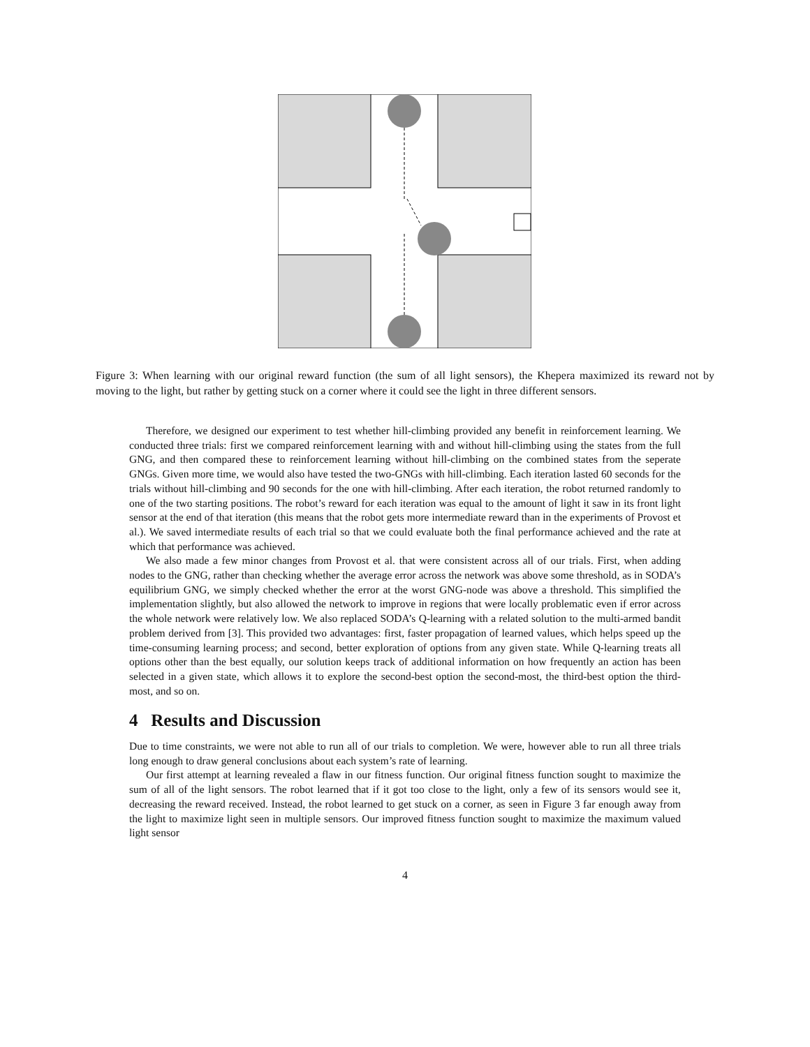Figure 3: When learning with our original reward function (the sum of all light sensors), the Khepera maximized its reward not by moving to the light, but rather by getting stuck on a corner where it could see the light in three different sensors.
Therefore, we designed our experiment to test whether hill-climbing provided any benefit in reinforcement learning. We conducted three trials: first we compared reinforcement learning with and without hill-climbing using the states from the full GNG, and then compared these to reinforcement learning without hill-climbing on the combined states from the seperate GNGs. Given more time, we would also have tested the two-GNGs with hill-climbing. Each iteration lasted 60 seconds for the trials without hill-climbing and 90 seconds for the one with hill-climbing. After each iteration, the robot returned randomly to one of the two starting positions. The robot’s reward for each iteration was equal to the amount of light it saw in its front light sensor at the end of that iteration (this means that the robot gets more intermediate reward than in the experiments of Provost et al.). We saved intermediate results of each trial so that we could evaluate both the final performance achieved and the rate at which that performance was achieved.
We also made a few minor changes from Provost et al. that were consistent across all of our trials. First, when adding nodes to the GNG, rather than checking whether the average error across the network was above some threshold, as in SODA’s equilibrium GNG, we simply checked whether the error at the worst GNG-node was above a threshold. This simplified the implementation slightly, but also allowed the network to improve in regions that were locally problematic even if error across the whole network were relatively low. We also replaced SODA’s Q-learning with a related solution to the multi-armed bandit problem derived from [3]. This provided two advantages: first, faster propagation of learned values, which helps speed up the time-consuming learning process; and second, better exploration of options from any given state. While Q-learning treats all options other than the best equally, our solution keeps track of additional information on how frequently an action has been selected in a given state, which allows it to explore the second-best option the second-most, the third-best option the third-most, and so on.
4 Results and Discussion
Due to time constraints, we were not able to run all of our trials to completion. We were, however able to run all three trials long enough to draw general conclusions about each system’s rate of learning.
Our first attempt at learning revealed a flaw in our fitness function. Our original fitness function sought to maximize the sum of all of the light sensors. The robot learned that if it got too close to the light, only a few of its sensors would see it, decreasing the reward received. Instead, the robot learned to get stuck on a corner, as seen in Figure 3 far enough away from the light to maximize light seen in multiple sensors. Our improved fitness function sought to maximize the maximum valued light sensor
4